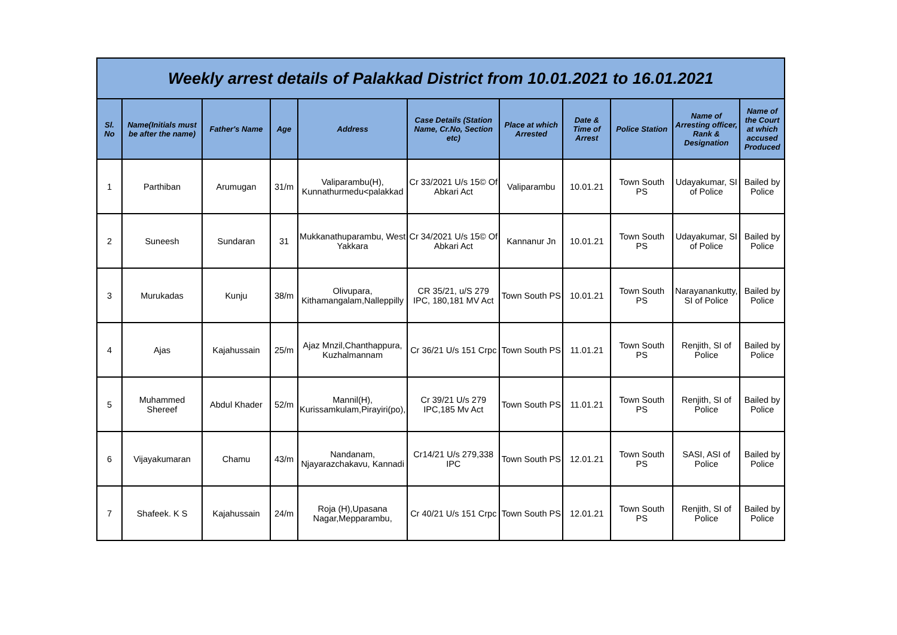| Weekly arrest details of Palakkad District from 10.01.2021 to 16.01.2021 | | | | | | | | | | |
| --- | --- | --- | --- | --- | --- | --- | --- | --- | --- | --- |
| Sl. No | Name(Initials must be after the name) | Father's Name | Age | Address | Case Details (Station Name, Cr.No, Section etc) | Place at which Arrested | Date & Time of Arrest | Police Station | Name of Arresting officer, Rank & Designation | Name of the Court at which accused Produced |
| 1 | Parthiban | Arumugan | 31/m | Valiparambu(H), Kunnathurmedu<palakkad | Cr 33/2021 U/s 15© Of Abkari Act | Valiparambu | 10.01.21 | Town South PS | Udayakumar, SI of Police | Bailed by Police |
| 2 | Suneesh | Sundaran | 31 | Mukkanathuparambu, West Yakkara | Cr 34/2021 U/s 15© Of Abkari Act | Kannanur Jn | 10.01.21 | Town South PS | Udayakumar, SI of Police | Bailed by Police |
| 3 | Murukadas | Kunju | 38/m | Olivupara, Kithamangalam,Nalleppilly | CR 35/21, u/S 279 IPC, 180,181 MV Act | Town South PS | 10.01.21 | Town South PS | Narayanankutty, SI of Police | Bailed by Police |
| 4 | Ajas | Kajahussain | 25/m | Ajaz Mnzil,Chanthappura, Kuzhalmannam | Cr 36/21 U/s 151 Crpc | Town South PS | 11.01.21 | Town South PS | Renjith, SI of Police | Bailed by Police |
| 5 | Muhammed Shereef | Abdul Khader | 52/m | Mannil(H), Kurissamkulam,Pirayiri(po), | Cr 39/21 U/s 279 IPC,185 Mv Act | Town South PS | 11.01.21 | Town South PS | Renjith, SI of Police | Bailed by Police |
| 6 | Vijayakumaran | Chamu | 43/m | Nandanam, Njayarazchakavu, Kannadi | Cr14/21 U/s 279,338 IPC | Town South PS | 12.01.21 | Town South PS | SASI, ASI of Police | Bailed by Police |
| 7 | Shafeek. K S | Kajahussain | 24/m | Roja (H),Upasana Nagar,Mepparambu, | Cr 40/21 U/s 151 Crpc | Town South PS | 12.01.21 | Town South PS | Renjith, SI of Police | Bailed by Police |